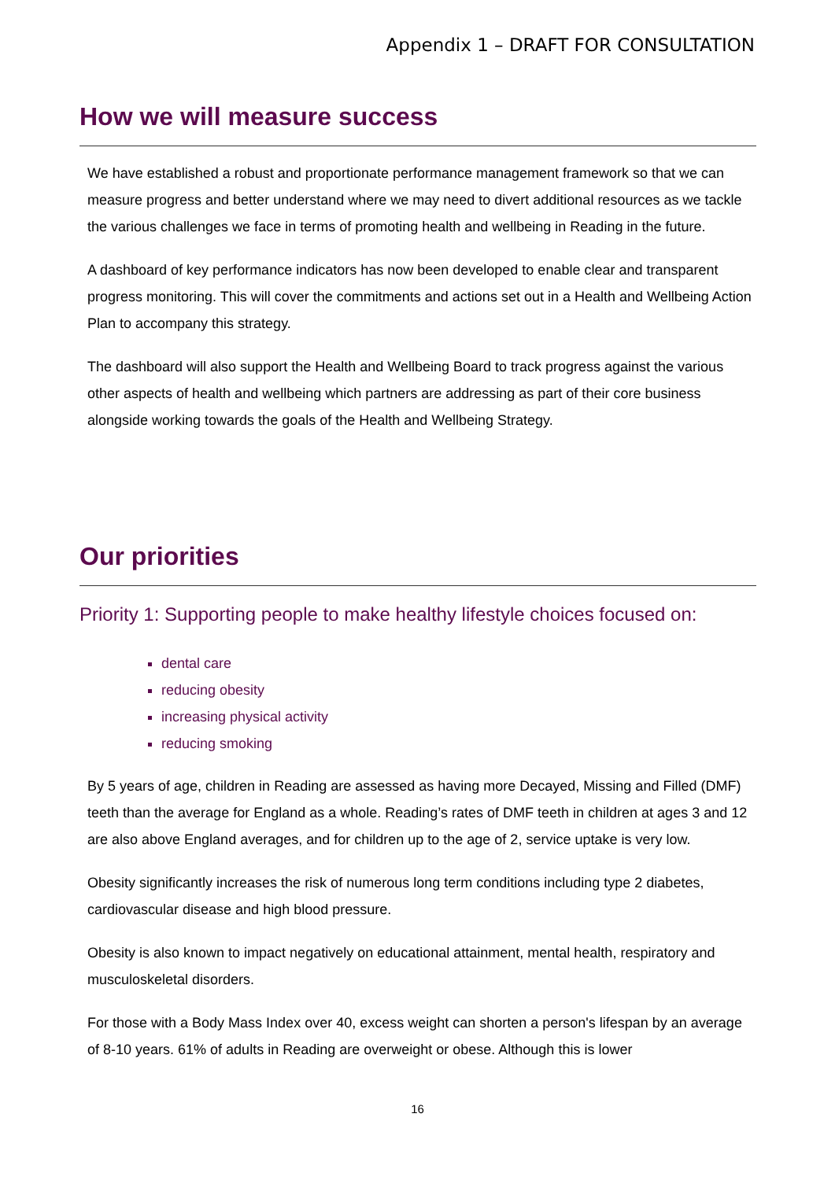Appendix 1 – DRAFT FOR CONSULTATION
How we will measure success
We have established a robust and proportionate performance management framework so that we can measure progress and better understand where we may need to divert additional resources as we tackle the various challenges we face in terms of promoting health and wellbeing in Reading in the future.
A dashboard of key performance indicators has now been developed to enable clear and transparent progress monitoring. This will cover the commitments and actions set out in a Health and Wellbeing Action Plan to accompany this strategy.
The dashboard will also support the Health and Wellbeing Board to track progress against the various other aspects of health and wellbeing which partners are addressing as part of their core business alongside working towards the goals of the Health and Wellbeing Strategy.
Our priorities
Priority 1: Supporting people to make healthy lifestyle choices focused on:
dental care
reducing obesity
increasing physical activity
reducing smoking
By 5 years of age, children in Reading are assessed as having more Decayed, Missing and Filled (DMF) teeth than the average for England as a whole. Reading’s rates of DMF teeth in children at ages 3 and 12 are also above England averages, and for children up to the age of 2, service uptake is very low.
Obesity significantly increases the risk of numerous long term conditions including type 2 diabetes, cardiovascular disease and high blood pressure.
Obesity is also known to impact negatively on educational attainment, mental health, respiratory and musculoskeletal disorders.
For those with a Body Mass Index over 40, excess weight can shorten a person's lifespan by an average of 8-10 years. 61% of adults in Reading are overweight or obese. Although this is lower
16